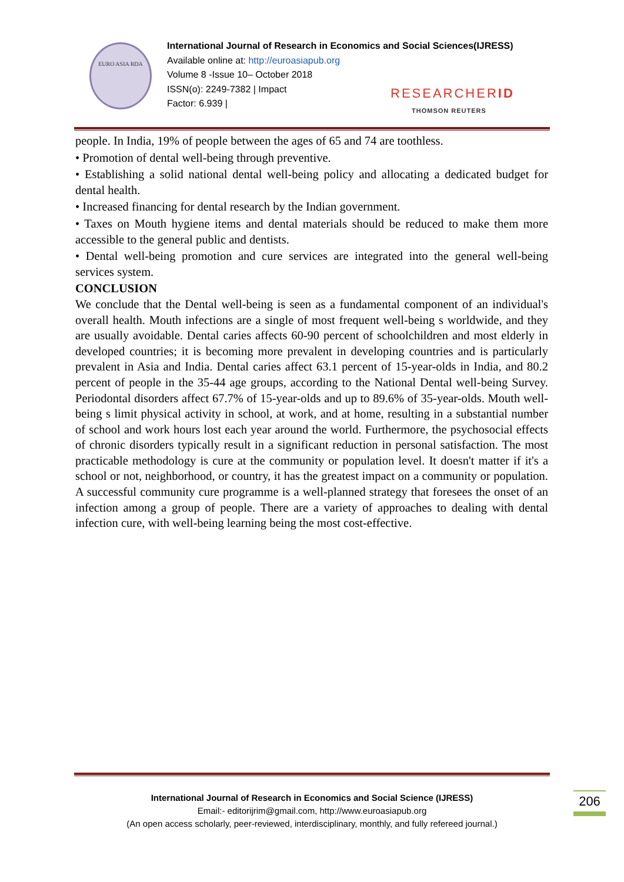EURO ASIA RDA
International Journal of Research in Economics and Social Sciences(IJRESS)
Available online at: http://euroasiapub.org
Volume 8 -Issue 10– October 2018
ISSN(o): 2249-7382 | Impact
Factor: 6.939 |
RESEARCHERID
THOMSON REUTERS
people. In India, 19% of people between the ages of 65 and 74 are toothless.
• Promotion of dental well-being through preventive.
• Establishing a solid national dental well-being policy and allocating a dedicated budget for dental health.
• Increased financing for dental research by the Indian government.
• Taxes on Mouth hygiene items and dental materials should be reduced to make them more accessible to the general public and dentists.
• Dental well-being promotion and cure services are integrated into the general well-being services system.
CONCLUSION
We conclude that the Dental well-being is seen as a fundamental component of an individual's overall health. Mouth infections are a single of most frequent well-being s worldwide, and they are usually avoidable. Dental caries affects 60-90 percent of schoolchildren and most elderly in developed countries; it is becoming more prevalent in developing countries and is particularly prevalent in Asia and India. Dental caries affect 63.1 percent of 15-year-olds in India, and 80.2 percent of people in the 35-44 age groups, according to the National Dental well-being Survey. Periodontal disorders affect 67.7% of 15-year-olds and up to 89.6% of 35-year-olds. Mouth well-being s limit physical activity in school, at work, and at home, resulting in a substantial number of school and work hours lost each year around the world. Furthermore, the psychosocial effects of chronic disorders typically result in a significant reduction in personal satisfaction. The most practicable methodology is cure at the community or population level. It doesn't matter if it's a school or not, neighborhood, or country, it has the greatest impact on a community or population. A successful community cure programme is a well-planned strategy that foresees the onset of an infection among a group of people. There are a variety of approaches to dealing with dental infection cure, with well-being learning being the most cost-effective.
International Journal of Research in Economics and Social Science (IJRESS)
Email:- editorijrim@gmail.com, http://www.euroasiapub.org
(An open access scholarly, peer-reviewed, interdisciplinary, monthly, and fully refereed journal.)
206